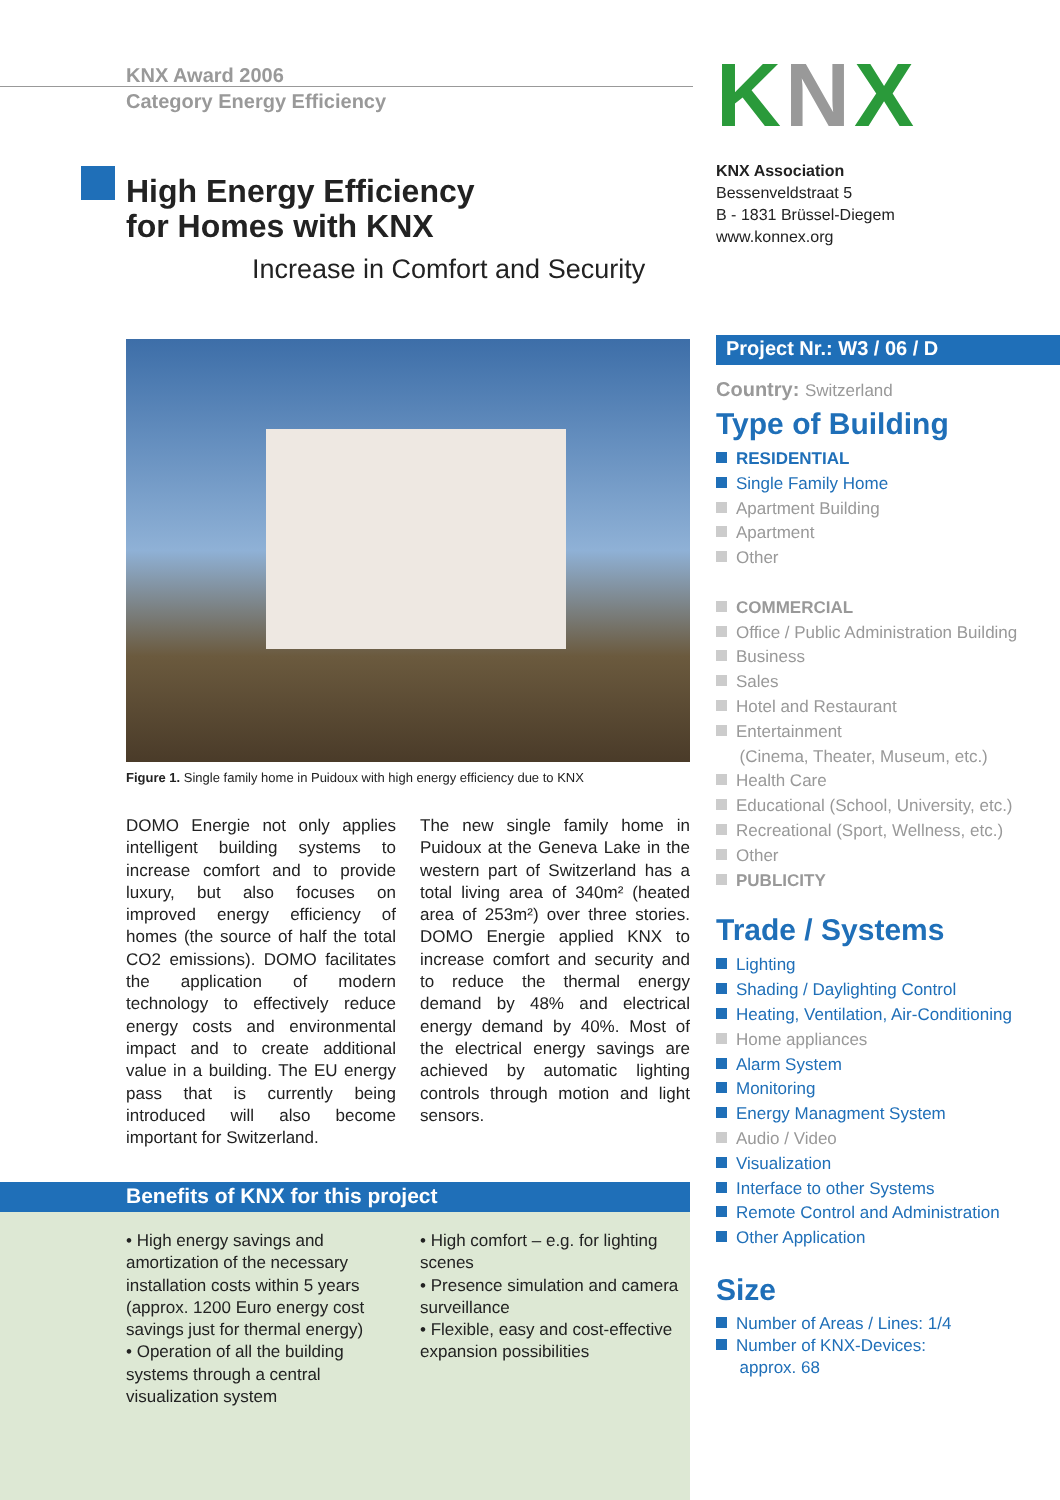KNX Award 2006
Category Energy Efficiency
High Energy Efficiency
for Homes with KNX
Increase in Comfort and Security
Figure 1. Single family home in Puidoux with high energy efficiency due to KNX
DOMO Energie not only applies intelligent building systems to increase comfort and to provide luxury, but also focuses on improved energy efficiency of homes (the source of half the total CO2 emissions). DOMO facilitates the application of modern technology to effectively reduce energy costs and environmental impact and to create additional value in a building. The EU energy pass that is currently being introduced will also become important for Switzerland.
The new single family home in Puidoux at the Geneva Lake in the western part of Switzerland has a total living area of 340m² (heated area of 253m²) over three stories. DOMO Energie applied KNX to increase comfort and security and to reduce the thermal energy demand by 48% and electrical energy demand by 40%. Most of the electrical energy savings are achieved by automatic lighting controls through motion and light sensors.
Benefits of KNX for this project
• High energy savings and amortization of the necessary installation costs within 5 years (approx. 1200 Euro energy cost savings just for thermal energy)
• Operation of all the building systems through a central visualization system
• High comfort – e.g. for lighting scenes
• Presence simulation and camera surveillance
• Flexible, easy and cost-effective expansion possibilities
KNX
KNX Association
Bessenveldstraat 5
B - 1831 Brüssel-Diegem
www.konnex.org
Project Nr.: W3 / 06 / D
Country: Switzerland
Type of Building
RESIDENTIAL
Single Family Home
Apartment Building
Apartment
Other
COMMERCIAL
Office / Public Administration Building
Business
Sales
Hotel and Restaurant
Entertainment
(Cinema, Theater, Museum, etc.)
Health Care
Educational (School, University, etc.)
Recreational (Sport, Wellness, etc.)
Other
PUBLICITY
Trade / Systems
Lighting
Shading / Daylighting Control
Heating, Ventilation, Air-Conditioning
Home appliances
Alarm System
Monitoring
Energy Managment System
Audio / Video
Visualization
Interface to other Systems
Remote Control and Administration
Other Application
Size
Number of Areas / Lines: 1/4
Number of KNX-Devices:
approx. 68